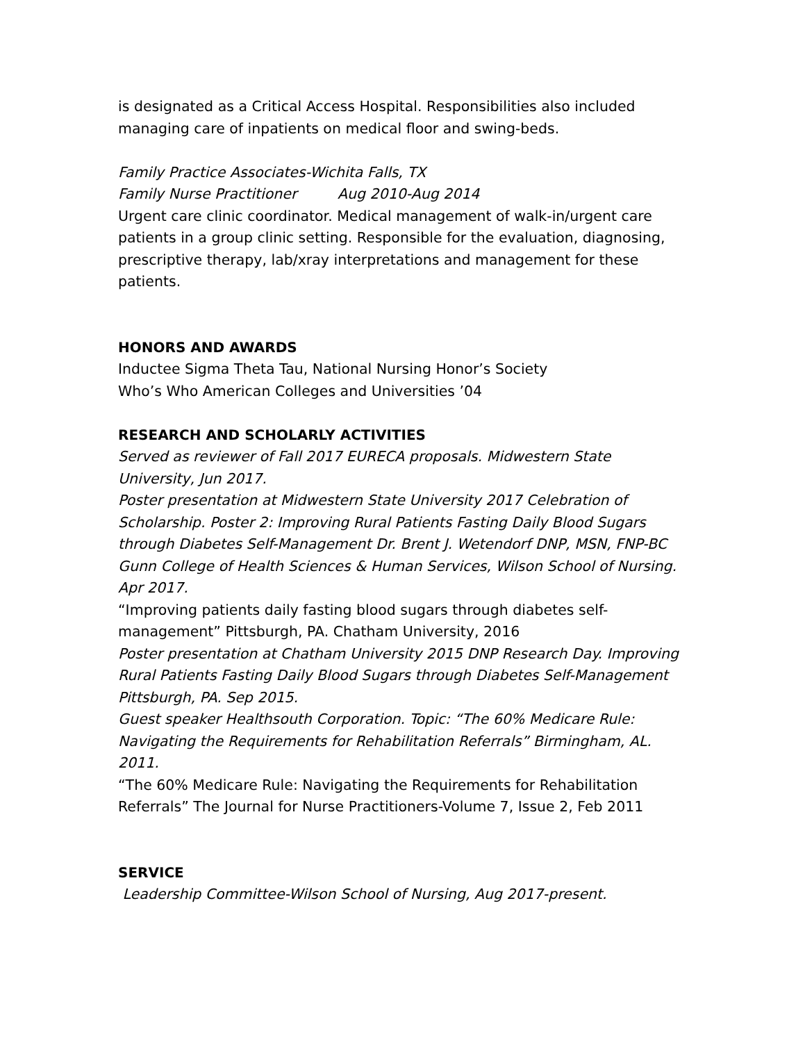is designated as a Critical Access Hospital. Responsibilities also included managing care of inpatients on medical floor and swing-beds.
Family Practice Associates-Wichita Falls, TX
Family Nurse Practitioner Aug 2010-Aug 2014
Urgent care clinic coordinator. Medical management of walk-in/urgent care patients in a group clinic setting. Responsible for the evaluation, diagnosing, prescriptive therapy, lab/xray interpretations and management for these patients.
HONORS AND AWARDS
Inductee Sigma Theta Tau, National Nursing Honor’s Society
Who’s Who American Colleges and Universities ’04
RESEARCH AND SCHOLARLY ACTIVITIES
Served as reviewer of Fall 2017 EURECA proposals. Midwestern State University, Jun 2017.
Poster presentation at Midwestern State University 2017 Celebration of Scholarship. Poster 2: Improving Rural Patients Fasting Daily Blood Sugars through Diabetes Self-Management Dr. Brent J. Wetendorf DNP, MSN, FNP-BC Gunn College of Health Sciences & Human Services, Wilson School of Nursing. Apr 2017.
“Improving patients daily fasting blood sugars through diabetes self-management” Pittsburgh, PA. Chatham University, 2016
Poster presentation at Chatham University 2015 DNP Research Day. Improving Rural Patients Fasting Daily Blood Sugars through Diabetes Self-Management Pittsburgh, PA. Sep 2015.
Guest speaker Healthsouth Corporation. Topic: “The 60% Medicare Rule: Navigating the Requirements for Rehabilitation Referrals” Birmingham, AL. 2011.
“The 60% Medicare Rule: Navigating the Requirements for Rehabilitation Referrals” The Journal for Nurse Practitioners-Volume 7, Issue 2, Feb 2011
SERVICE
Leadership Committee-Wilson School of Nursing, Aug 2017-present.